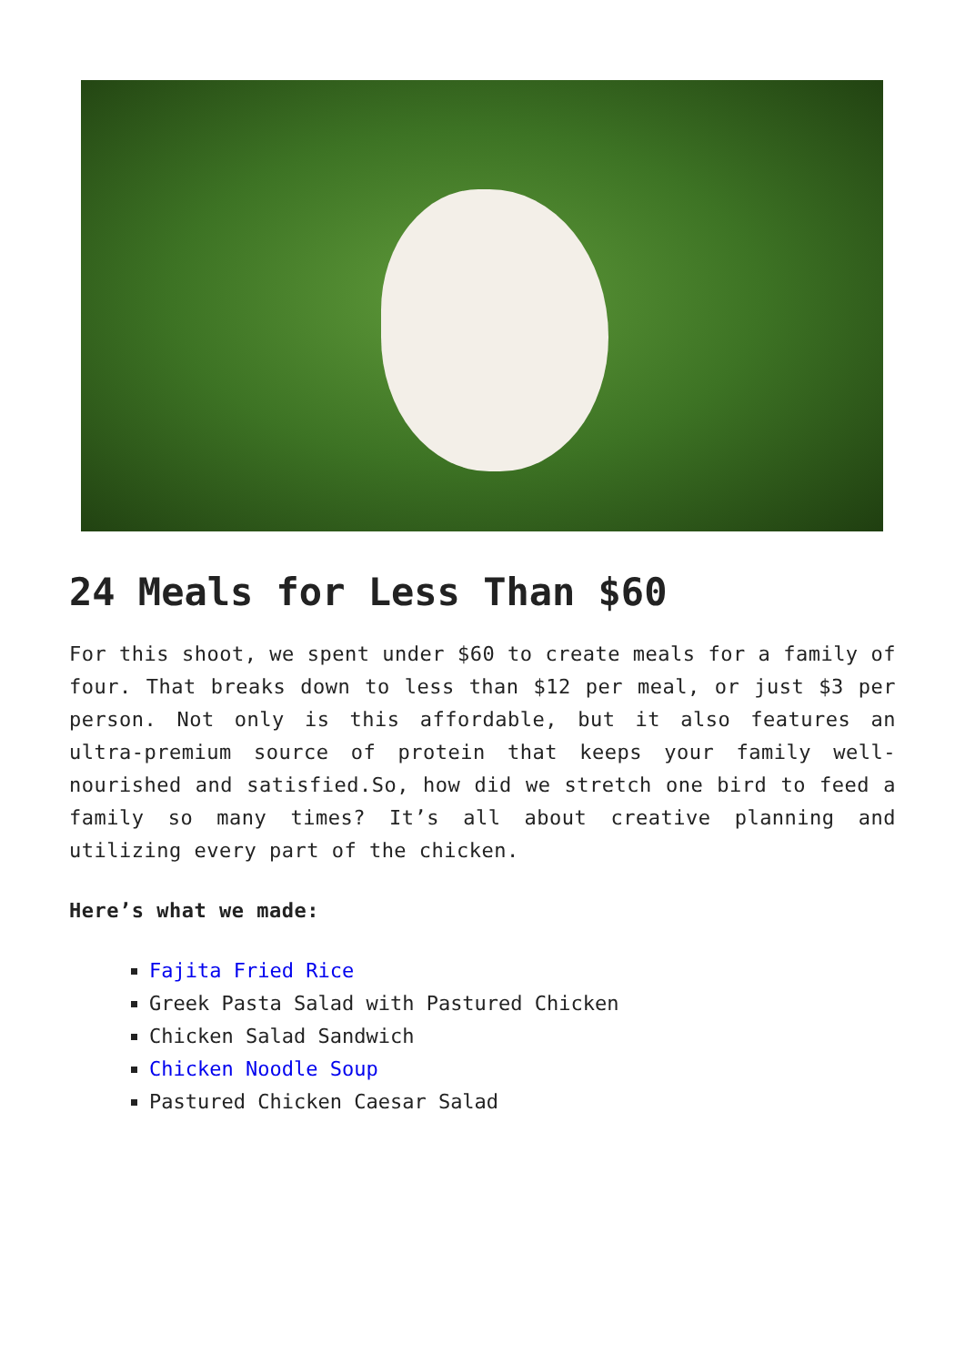24 Meals for Less Than $60
For this shoot, we spent under $60 to create meals for a family of four. That breaks down to less than $12 per meal, or just $3 per person. Not only is this affordable, but it also features an ultra-premium source of protein that keeps your family well-nourished and satisfied.So, how did we stretch one bird to feed a family so many times? It’s all about creative planning and utilizing every part of the chicken.
Here’s what we made:
Fajita Fried Rice
Greek Pasta Salad with Pastured Chicken
Chicken Salad Sandwich
Chicken Noodle Soup
Pastured Chicken Caesar Salad